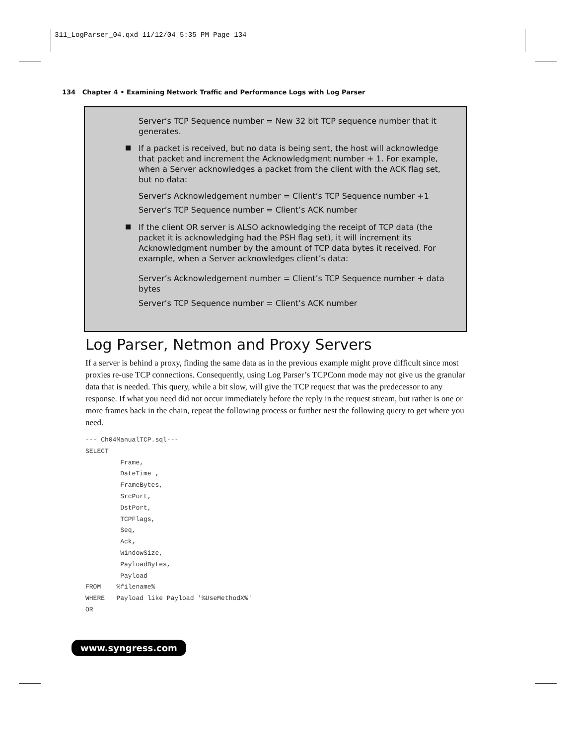311_LogParser_04.qxd 11/12/04 5:35 PM Page 134
134 Chapter 4 • Examining Network Traffic and Performance Logs with Log Parser
Server’s TCP Sequence number = New 32 bit TCP sequence number that it generates.
If a packet is received, but no data is being sent, the host will acknowledge that packet and increment the Acknowledgment number + 1. For example, when a Server acknowledges a packet from the client with the ACK flag set, but no data:
Server’s Acknowledgement number = Client’s TCP Sequence number +1
Server’s TCP Sequence number = Client’s ACK number
If the client OR server is ALSO acknowledging the receipt of TCP data (the packet it is acknowledging had the PSH flag set), it will increment its Acknowledgment number by the amount of TCP data bytes it received. For example, when a Server acknowledges client’s data:
Server’s Acknowledgement number = Client’s TCP Sequence number + data bytes
Server’s TCP Sequence number = Client’s ACK number
Log Parser, Netmon and Proxy Servers
If a server is behind a proxy, finding the same data as in the previous example might prove difficult since most proxies re-use TCP connections. Consequently, using Log Parser’s TCPConn mode may not give us the granular data that is needed. This query, while a bit slow, will give the TCP request that was the predecessor to any response. If what you need did not occur immediately before the reply in the request stream, but rather is one or more frames back in the chain, repeat the following process or further nest the following query to get where you need.
--- Ch04ManualTCP.sql---
SELECT
         Frame,
         DateTime ,
         FrameBytes,
         SrcPort,
         DstPort,
         TCPFlags,
         Seq,
         Ack,
         WindowSize,
         PayloadBytes,
         Payload
FROM    %filename%
WHERE   Payload like Payload '%UseMethodX%'
OR
www.syngress.com